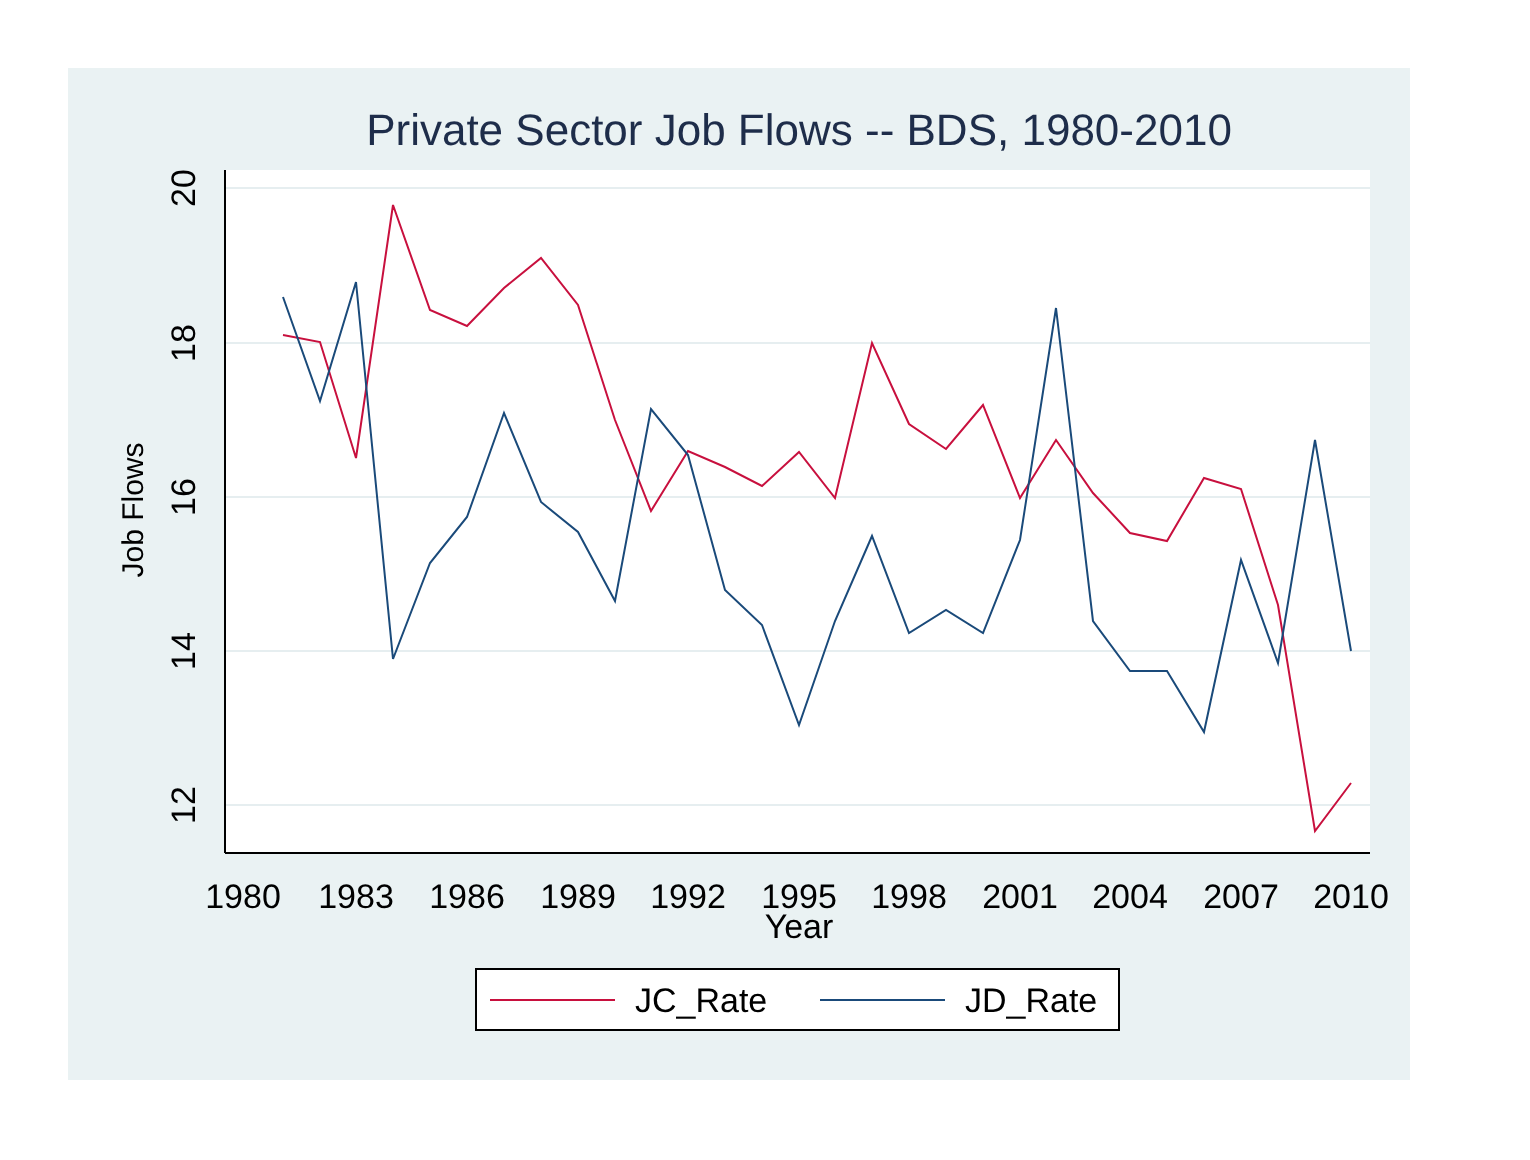Private Sector Job Flows -- BDS, 1980-2010
1980
1983
1986
1989
1992
1995
1998
2001
2004
2007
2010
Year
20
18
16
14
12
Job Flows
JC_Rate
JD_Rate